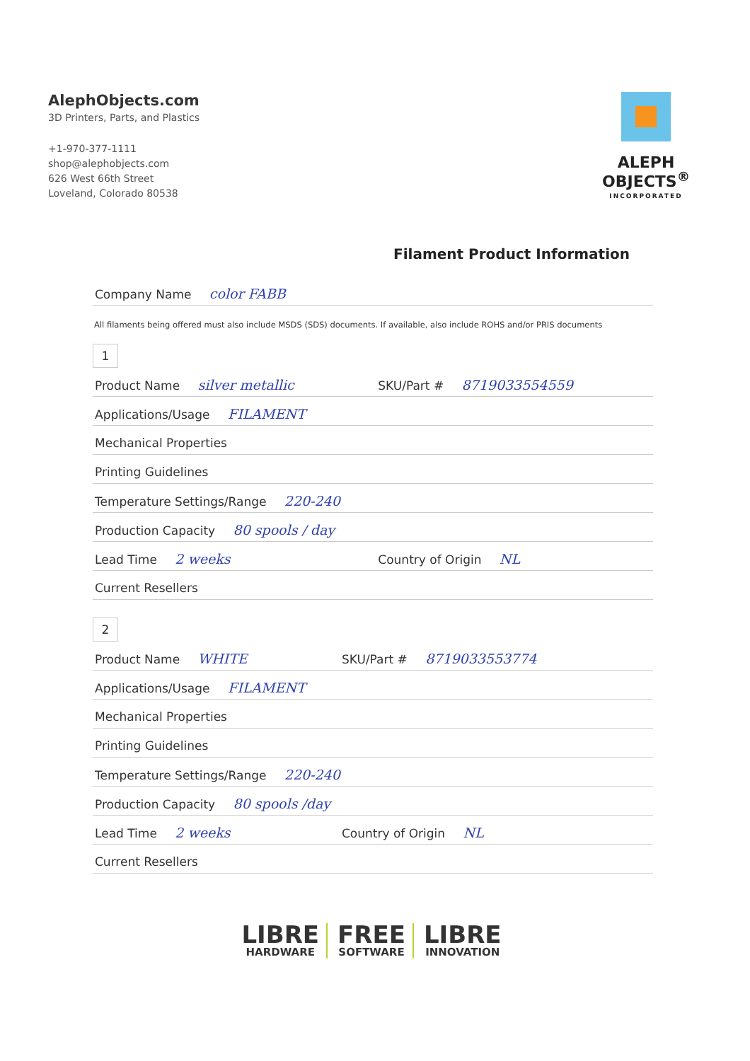AlephObjects.com
3D Printers, Parts, and Plastics
+1-970-377-1111
shop@alephobjects.com
626 West 66th Street
Loveland, Colorado 80538
ALEPH
OBJECTS<sup>®</sup>
INCORPORATED
Filament Product Information
| Company Name color FABB |
All filaments being offered must also include MSDS (SDS) documents. If available, also include ROHS and/or PRIS documents
1
| Product Name silver metallic | SKU/Part # 8719033554559 |
| Applications/Usage FILAMENT | |
| Mechanical Properties | |
| Printing Guidelines | |
| Temperature Settings/Range 220-240 | |
| Production Capacity 80 spools / day | |
| Lead Time 2 weeks | Country of Origin NL |
| Current Resellers | |
2
| Product Name WHITE | SKU/Part # 8719033553774 |
| Applications/Usage FILAMENT | |
| Mechanical Properties | |
| Printing Guidelines | |
| Temperature Settings/Range 220-240 | |
| Production Capacity 80 spools /day | |
| Lead Time 2 weeks | Country of Origin NL |
| Current Resellers | |
LIBRE
HARDWARE
FREE
SOFTWARE
LIBRE
INNOVATION